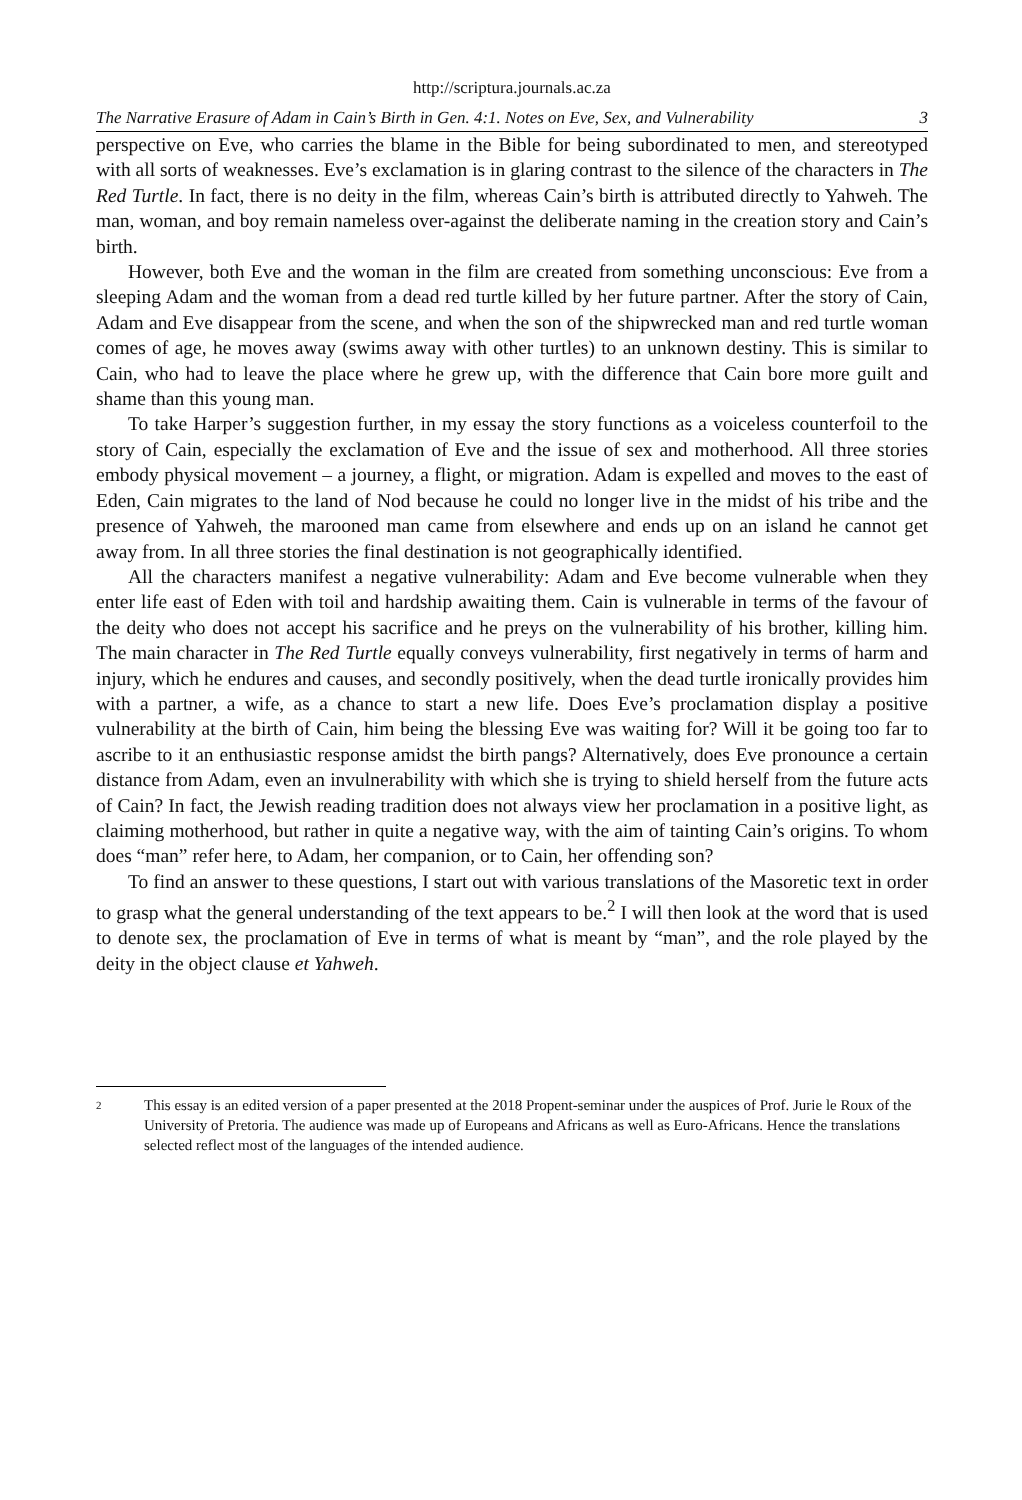http://scriptura.journals.ac.za
The Narrative Erasure of Adam in Cain’s Birth in Gen. 4:1. Notes on Eve, Sex, and Vulnerability 3
perspective on Eve, who carries the blame in the Bible for being subordinated to men, and stereotyped with all sorts of weaknesses. Eve’s exclamation is in glaring contrast to the silence of the characters in The Red Turtle. In fact, there is no deity in the film, whereas Cain’s birth is attributed directly to Yahweh. The man, woman, and boy remain nameless over-against the deliberate naming in the creation story and Cain’s birth.
However, both Eve and the woman in the film are created from something unconscious: Eve from a sleeping Adam and the woman from a dead red turtle killed by her future partner. After the story of Cain, Adam and Eve disappear from the scene, and when the son of the shipwrecked man and red turtle woman comes of age, he moves away (swims away with other turtles) to an unknown destiny. This is similar to Cain, who had to leave the place where he grew up, with the difference that Cain bore more guilt and shame than this young man.
To take Harper’s suggestion further, in my essay the story functions as a voiceless counterfoil to the story of Cain, especially the exclamation of Eve and the issue of sex and motherhood. All three stories embody physical movement – a journey, a flight, or migration. Adam is expelled and moves to the east of Eden, Cain migrates to the land of Nod because he could no longer live in the midst of his tribe and the presence of Yahweh, the marooned man came from elsewhere and ends up on an island he cannot get away from. In all three stories the final destination is not geographically identified.
All the characters manifest a negative vulnerability: Adam and Eve become vulnerable when they enter life east of Eden with toil and hardship awaiting them. Cain is vulnerable in terms of the favour of the deity who does not accept his sacrifice and he preys on the vulnerability of his brother, killing him. The main character in The Red Turtle equally conveys vulnerability, first negatively in terms of harm and injury, which he endures and causes, and secondly positively, when the dead turtle ironically provides him with a partner, a wife, as a chance to start a new life. Does Eve’s proclamation display a positive vulnerability at the birth of Cain, him being the blessing Eve was waiting for? Will it be going too far to ascribe to it an enthusiastic response amidst the birth pangs? Alternatively, does Eve pronounce a certain distance from Adam, even an invulnerability with which she is trying to shield herself from the future acts of Cain? In fact, the Jewish reading tradition does not always view her proclamation in a positive light, as claiming motherhood, but rather in quite a negative way, with the aim of tainting Cain’s origins. To whom does “man” refer here, to Adam, her companion, or to Cain, her offending son?
To find an answer to these questions, I start out with various translations of the Masoretic text in order to grasp what the general understanding of the text appears to be.<sup>2</sup> I will then look at the word that is used to denote sex, the proclamation of Eve in terms of what is meant by “man”, and the role played by the deity in the object clause et Yahweh.
<sup>2</sup>
This essay is an edited version of a paper presented at the 2018 Propent-seminar under the auspices of Prof. Jurie le Roux of the University of Pretoria. The audience was made up of Europeans and Africans as well as Euro-Africans. Hence the translations selected reflect most of the languages of the intended audience.